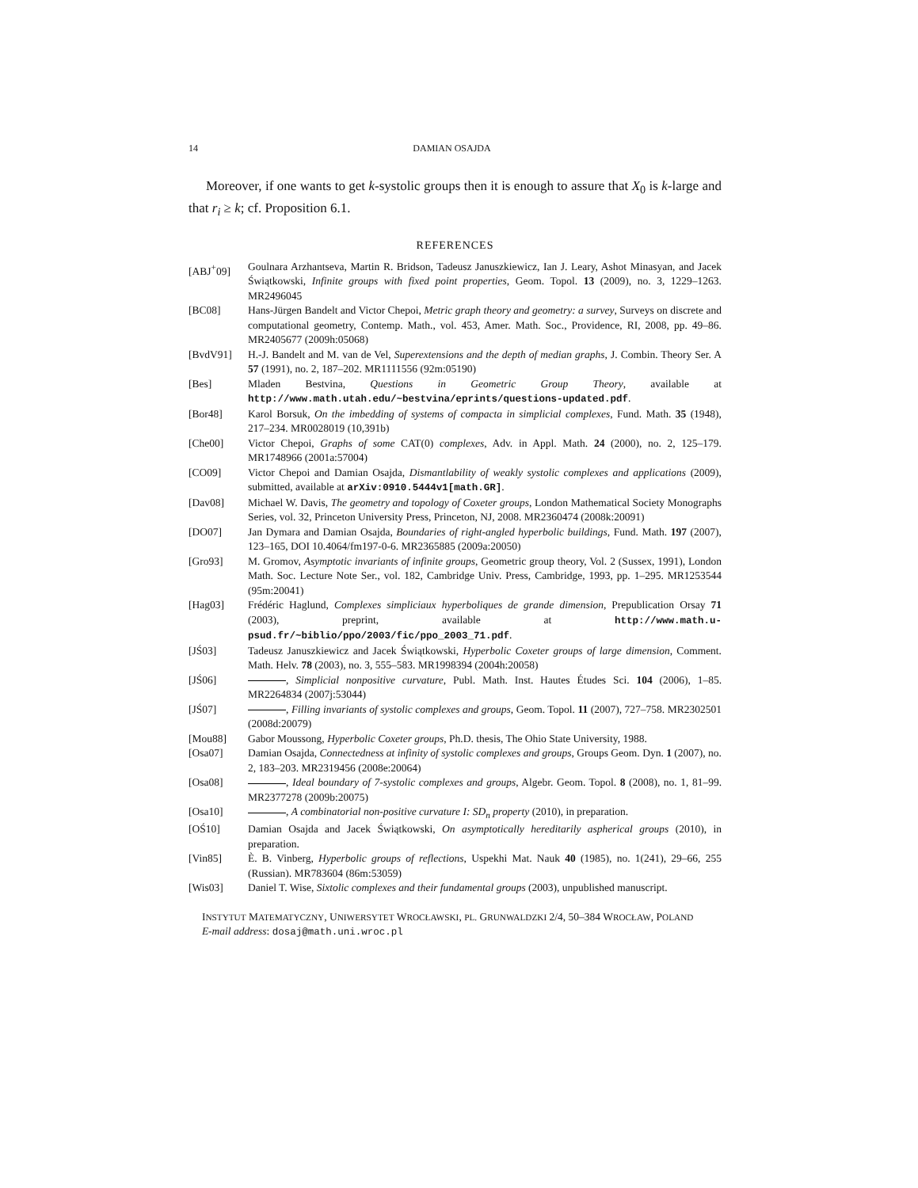14 DAMIAN OSAJDA
Moreover, if one wants to get k-systolic groups then it is enough to assure that X<sub>0</sub> is k-large and that r<sub>i</sub> ≥ k; cf. Proposition 6.1.
REFERENCES
[ABJ<sup>+</sup>09] Goulnara Arzhantseva, Martin R. Bridson, Tadeusz Januszkiewicz, Ian J. Leary, Ashot Minasyan, and Jacek Świątkowski, Infinite groups with fixed point properties, Geom. Topol. 13 (2009), no. 3, 1229–1263. MR2496045
[BC08] Hans-Jürgen Bandelt and Victor Chepoi, Metric graph theory and geometry: a survey, Surveys on discrete and computational geometry, Contemp. Math., vol. 453, Amer. Math. Soc., Providence, RI, 2008, pp. 49–86. MR2405677 (2009h:05068)
[BvdV91] H.-J. Bandelt and M. van de Vel, Superextensions and the depth of median graphs, J. Combin. Theory Ser. A 57 (1991), no. 2, 187–202. MR1111556 (92m:05190)
[Bes] Mladen Bestvina, Questions in Geometric Group Theory, available at http://www.math.utah.edu/~bestvina/eprints/questions-updated.pdf.
[Bor48] Karol Borsuk, On the imbedding of systems of compacta in simplicial complexes, Fund. Math. 35 (1948), 217–234. MR0028019 (10,391b)
[Che00] Victor Chepoi, Graphs of some CAT(0) complexes, Adv. in Appl. Math. 24 (2000), no. 2, 125–179. MR1748966 (2001a:57004)
[CO09] Victor Chepoi and Damian Osajda, Dismantlability of weakly systolic complexes and applications (2009), submitted, available at arXiv:0910.5444v1[math.GR].
[Dav08] Michael W. Davis, The geometry and topology of Coxeter groups, London Mathematical Society Monographs Series, vol. 32, Princeton University Press, Princeton, NJ, 2008. MR2360474 (2008k:20091)
[DO07] Jan Dymara and Damian Osajda, Boundaries of right-angled hyperbolic buildings, Fund. Math. 197 (2007), 123–165, DOI 10.4064/fm197-0-6. MR2365885 (2009a:20050)
[Gro93] M. Gromov, Asymptotic invariants of infinite groups, Geometric group theory, Vol. 2 (Sussex, 1991), London Math. Soc. Lecture Note Ser., vol. 182, Cambridge Univ. Press, Cambridge, 1993, pp. 1–295. MR1253544 (95m:20041)
[Hag03] Frédéric Haglund, Complexes simpliciaux hyperboliques de grande dimension, Prepublication Orsay 71 (2003), preprint, available at http://www.math.u-psud.fr/~biblio/ppo/2003/fic/ppo_2003_71.pdf.
[JŚ03] Tadeusz Januszkiewicz and Jacek Świątkowski, Hyperbolic Coxeter groups of large dimension, Comment. Math. Helv. 78 (2003), no. 3, 555–583. MR1998394 (2004h:20058)
[JŚ06] , Simplicial nonpositive curvature, Publ. Math. Inst. Hautes Études Sci. 104 (2006), 1–85. MR2264834 (2007j:53044)
[JŚ07] , Filling invariants of systolic complexes and groups, Geom. Topol. 11 (2007), 727–758. MR2302501 (2008d:20079)
[Mou88] Gabor Moussong, Hyperbolic Coxeter groups, Ph.D. thesis, The Ohio State University, 1988.
[Osa07] Damian Osajda, Connectedness at infinity of systolic complexes and groups, Groups Geom. Dyn. 1 (2007), no. 2, 183–203. MR2319456 (2008e:20064)
[Osa08] , Ideal boundary of 7-systolic complexes and groups, Algebr. Geom. Topol. 8 (2008), no. 1, 81–99. MR2377278 (2009b:20075)
[Osa10] , A combinatorial non-positive curvature I: SD<sub>n</sub> property (2010), in preparation.
[OŚ10] Damian Osajda and Jacek Świątkowski, On asymptotically hereditarily aspherical groups (2010), in preparation.
[Vin85] È. B. Vinberg, Hyperbolic groups of reflections, Uspekhi Mat. Nauk 40 (1985), no. 1(241), 29–66, 255 (Russian). MR783604 (86m:53059)
[Wis03] Daniel T. Wise, Sixtolic complexes and their fundamental groups (2003), unpublished manuscript.
INSTYTUT MATEMATYCZNY, UNIWERSYTET WROCŁAWSKI, PL. GRUNWALDZKI 2/4, 50–384 WROCŁAW, POLAND
E-mail address: dosaj@math.uni.wroc.pl